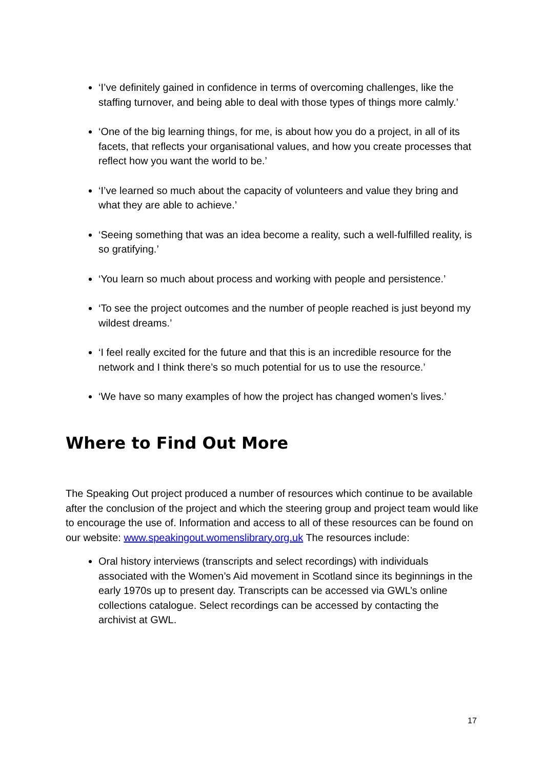‘I’ve definitely gained in confidence in terms of overcoming challenges, like the staffing turnover, and being able to deal with those types of things more calmly.’
‘One of the big learning things, for me, is about how you do a project, in all of its facets, that reflects your organisational values, and how you create processes that reflect how you want the world to be.’
‘I’ve learned so much about the capacity of volunteers and value they bring and what they are able to achieve.’
‘Seeing something that was an idea become a reality, such a well-fulfilled reality, is so gratifying.’
‘You learn so much about process and working with people and persistence.’
‘To see the project outcomes and the number of people reached is just beyond my wildest dreams.’
‘I feel really excited for the future and that this is an incredible resource for the network and I think there’s so much potential for us to use the resource.’
‘We have so many examples of how the project has changed women’s lives.’
Where to Find Out More
The Speaking Out project produced a number of resources which continue to be available after the conclusion of the project and which the steering group and project team would like to encourage the use of. Information and access to all of these resources can be found on our website: www.speakingout.womenslibrary.org.uk The resources include:
Oral history interviews (transcripts and select recordings) with individuals associated with the Women’s Aid movement in Scotland since its beginnings in the early 1970s up to present day. Transcripts can be accessed via GWL’s online collections catalogue. Select recordings can be accessed by contacting the archivist at GWL.
17